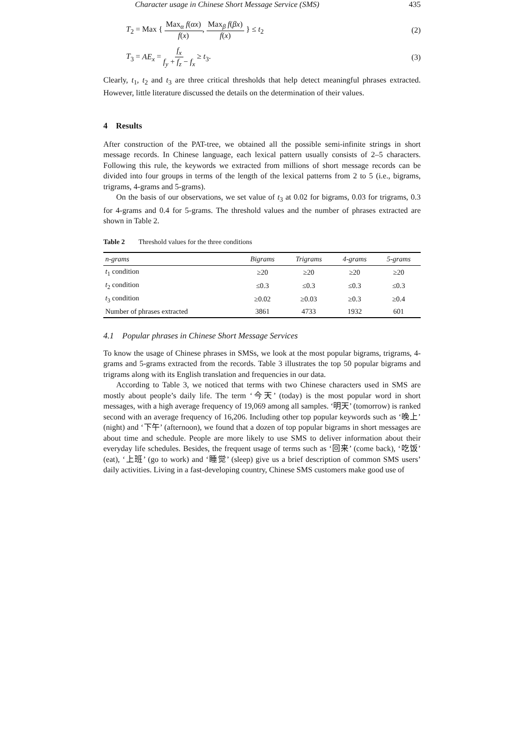Character usage in Chinese Short Message Service (SMS) 435
T<sub>2</sub> = Max { Max<sub>α</sub> f(αx) f(x), Max<sub>β</sub> f(βx) f(x) } ≤ t<sub>2</sub> (2)
T<sub>3</sub> = AE<sub>x</sub> = f<sub>x</sub> f<sub>y</sub> + f<sub>z</sub> − f<sub>x</sub> ≥ t<sub>3</sub>. (3)
Clearly, t<sub>1</sub>, t<sub>2</sub> and t<sub>3</sub> are three critical thresholds that help detect meaningful phrases extracted. However, little literature discussed the details on the determination of their values.
4 Results
After construction of the PAT-tree, we obtained all the possible semi-infinite strings in short message records. In Chinese language, each lexical pattern usually consists of 2–5 characters. Following this rule, the keywords we extracted from millions of short message records can be divided into four groups in terms of the length of the lexical patterns from 2 to 5 (i.e., bigrams, trigrams, 4-grams and 5-grams).
On the basis of our observations, we set value of t<sub>3</sub> at 0.02 for bigrams, 0.03 for trigrams, 0.3 for 4-grams and 0.4 for 5-grams. The threshold values and the number of phrases extracted are shown in Table 2.
Table 2 Threshold values for the three conditions
| n-grams | Bigrams | Trigrams | 4-grams | 5-grams |
| --- | --- | --- | --- | --- |
| t<sub>1</sub> condition | ≥20 | ≥20 | ≥20 | ≥20 |
| t<sub>2</sub> condition | ≤0.3 | ≤0.3 | ≤0.3 | ≤0.3 |
| t<sub>3</sub> condition | ≥0.02 | ≥0.03 | ≥0.3 | ≥0.4 |
| Number of phrases extracted | 3861 | 4733 | 1932 | 601 |
4.1 Popular phrases in Chinese Short Message Services
To know the usage of Chinese phrases in SMSs, we look at the most popular bigrams, trigrams, 4-grams and 5-grams extracted from the records. Table 3 illustrates the top 50 popular bigrams and trigrams along with its English translation and frequencies in our data.
According to Table 3, we noticed that terms with two Chinese characters used in SMS are mostly about people’s daily life. The term ‘今天’ (today) is the most popular word in short messages, with a high average frequency of 19,069 among all samples. ‘明天’ (tomorrow) is ranked second with an average frequency of 16,206. Including other top popular keywords such as ‘晚上’ (night) and ‘下午’ (afternoon), we found that a dozen of top popular bigrams in short messages are about time and schedule. People are more likely to use SMS to deliver information about their everyday life schedules. Besides, the frequent usage of terms such as ‘回来’ (come back), ‘吃饭’ (eat), ‘上班’ (go to work) and ‘睡觉’ (sleep) give us a brief description of common SMS users’ daily activities. Living in a fast-developing country, Chinese SMS customers make good use of